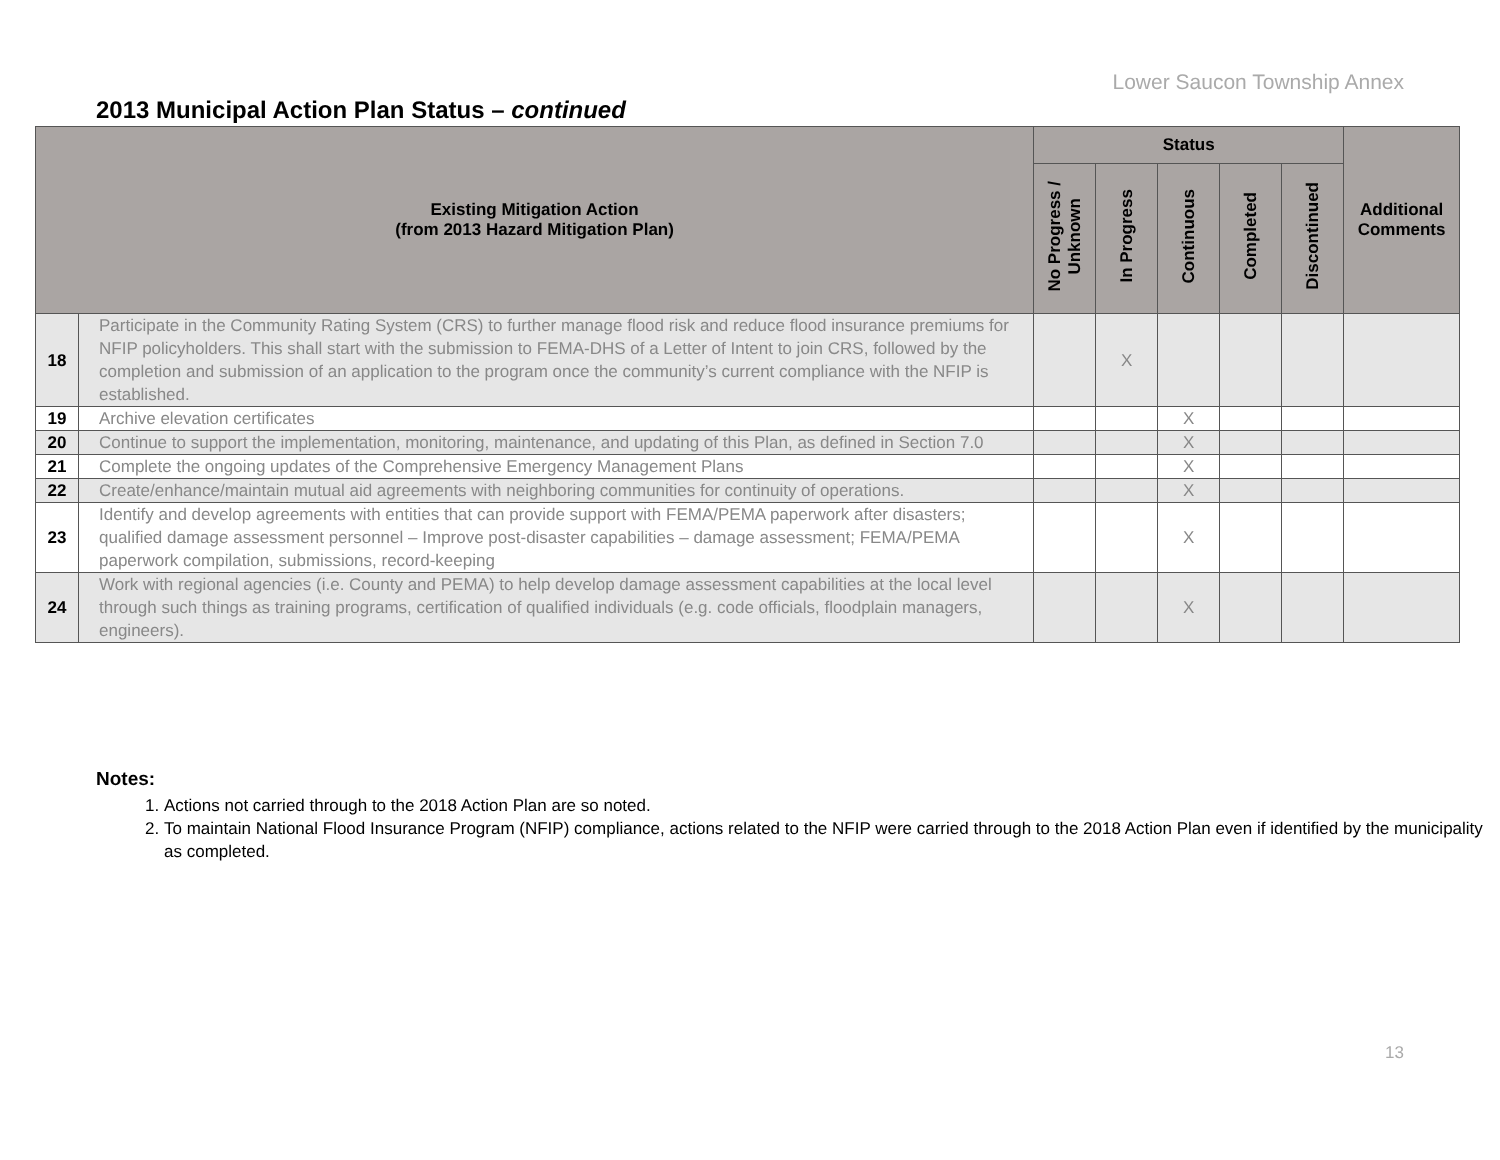Lower Saucon Township Annex
2013 Municipal Action Plan Status – continued
| Existing Mitigation Action (from 2013 Hazard Mitigation Plan) | | Status | | | | | Additional Comments |
| --- | --- | --- | --- | --- | --- | --- | --- |
| | | No Progress / Unknown | In Progress | Continuous | Completed | Discontinued | |
| 18 | Participate in the Community Rating System (CRS) to further manage flood risk and reduce flood insurance premiums for NFIP policyholders. This shall start with the submission to FEMA-DHS of a Letter of Intent to join CRS, followed by the completion and submission of an application to the program once the community’s current compliance with the NFIP is established. | | X | | | | |
| 19 | Archive elevation certificates | | | X | | | |
| 20 | Continue to support the implementation, monitoring, maintenance, and updating of this Plan, as defined in Section 7.0 | | | X | | | |
| 21 | Complete the ongoing updates of the Comprehensive Emergency Management Plans | | | X | | | |
| 22 | Create/enhance/maintain mutual aid agreements with neighboring communities for continuity of operations. | | | X | | | |
| 23 | Identify and develop agreements with entities that can provide support with FEMA/PEMA paperwork after disasters; qualified damage assessment personnel – Improve post-disaster capabilities – damage assessment; FEMA/PEMA paperwork compilation, submissions, record-keeping | | | X | | | |
| 24 | Work with regional agencies (i.e. County and PEMA) to help develop damage assessment capabilities at the local level through such things as training programs, certification of qualified individuals (e.g. code officials, floodplain managers, engineers). | | | X | | | |
Notes:
1. Actions not carried through to the 2018 Action Plan are so noted.
2. To maintain National Flood Insurance Program (NFIP) compliance, actions related to the NFIP were carried through to the 2018 Action Plan even if identified by the municipality as completed.
13